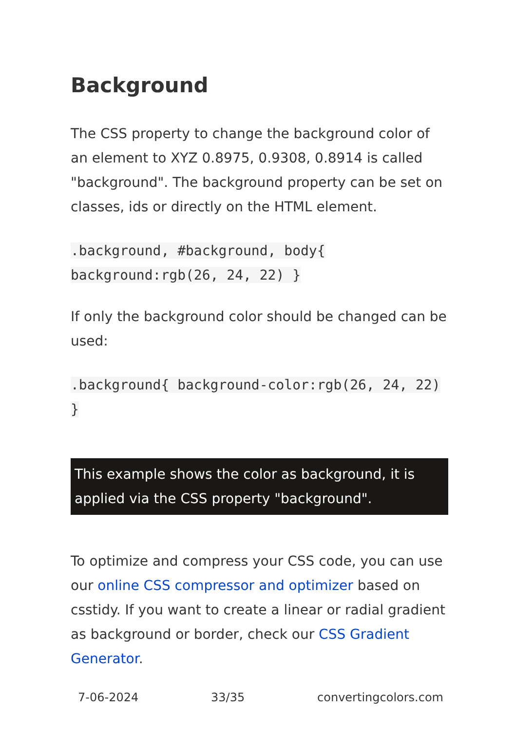Background
The CSS property to change the background color of an element to XYZ 0.8975, 0.9308, 0.8914 is called "background". The background property can be set on classes, ids or directly on the HTML element.
.background, #background, body{ background:rgb(26, 24, 22) }
If only the background color should be changed can be used:
.background{ background-color:rgb(26, 24, 22) }
This example shows the color as background, it is applied via the CSS property "background".
To optimize and compress your CSS code, you can use our online CSS compressor and optimizer based on csstidy. If you want to create a linear or radial gradient as background or border, check our CSS Gradient Generator.
7-06-2024 33/35 convertingcolors.com